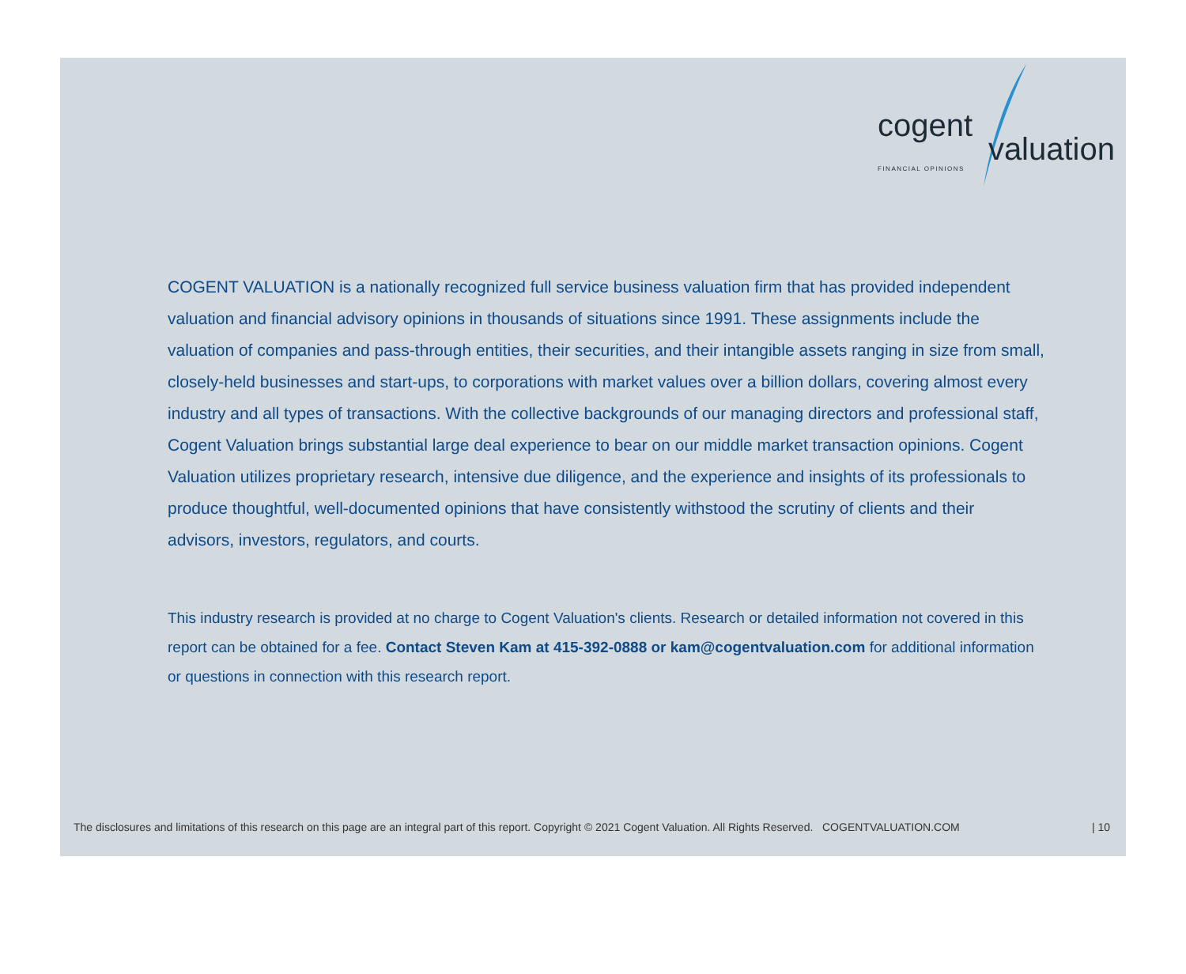cogent
FINANCIAL OPINIONS valuation
COGENT VALUATION is a nationally recognized full service business valuation firm that has provided independent valuation and financial advisory opinions in thousands of situations since 1991. These assignments include the valuation of companies and pass-through entities, their securities, and their intangible assets ranging in size from small, closely-held businesses and start-ups, to corporations with market values over a billion dollars, covering almost every industry and all types of transactions. With the collective backgrounds of our managing directors and professional staff, Cogent Valuation brings substantial large deal experience to bear on our middle market transaction opinions. Cogent Valuation utilizes proprietary research, intensive due diligence, and the experience and insights of its professionals to produce thoughtful, well-documented opinions that have consistently withstood the scrutiny of clients and their advisors, investors, regulators, and courts.
This industry research is provided at no charge to Cogent Valuation's clients. Research or detailed information not covered in this report can be obtained for a fee. Contact Steven Kam at 415-392-0888 or kam@cogentvaluation.com for additional information or questions in connection with this research report.
The disclosures and limitations of this research on this page are an integral part of this report. Copyright © 2021 Cogent Valuation. All Rights Reserved. COGENTVALUATION.COM | 10